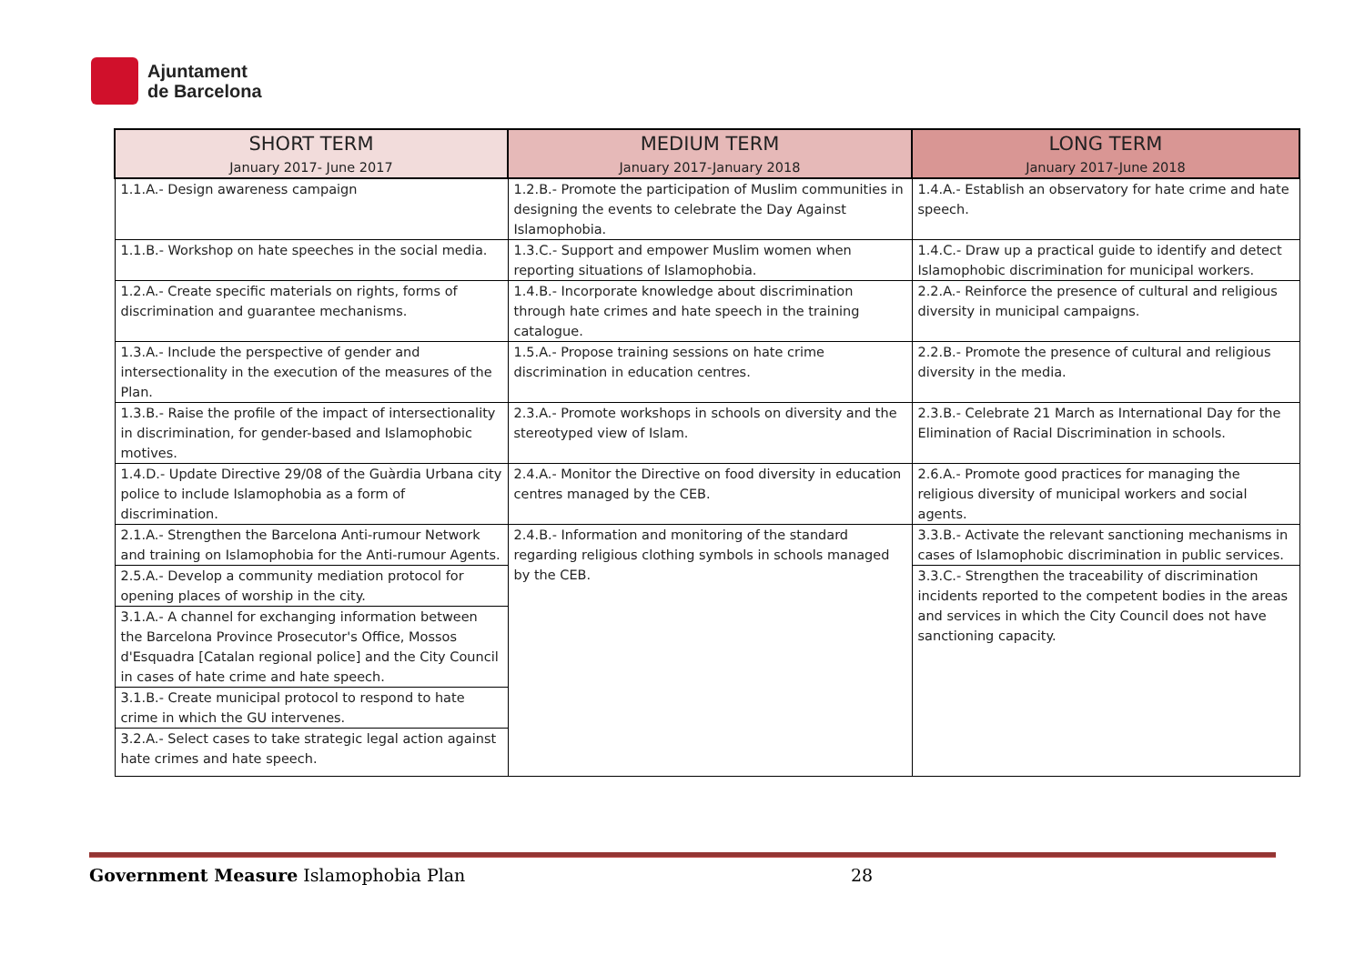Ajuntament
de Barcelona
| SHORT TERM January 2017- June 2017 | MEDIUM TERM January 2017-January 2018 | LONG TERM January 2017-June 2018 |
| --- | --- | --- |
| 1.1.A.- Design awareness campaign | 1.2.B.- Promote the participation of Muslim communities in designing the events to celebrate the Day Against Islamophobia. | 1.4.A.- Establish an observatory for hate crime and hate speech. |
| 1.1.B.- Workshop on hate speeches in the social media. | 1.3.C.- Support and empower Muslim women when reporting situations of Islamophobia. | 1.4.C.- Draw up a practical guide to identify and detect Islamophobic discrimination for municipal workers. |
| 1.2.A.- Create specific materials on rights, forms of discrimination and guarantee mechanisms. | 1.4.B.- Incorporate knowledge about discrimination through hate crimes and hate speech in the training catalogue. | 2.2.A.- Reinforce the presence of cultural and religious diversity in municipal campaigns. |
| 1.3.A.- Include the perspective of gender and intersectionality in the execution of the measures of the Plan. | 1.5.A.- Propose training sessions on hate crime discrimination in education centres. | 2.2.B.- Promote the presence of cultural and religious diversity in the media. |
| 1.3.B.- Raise the profile of the impact of intersectionality in discrimination, for gender-based and Islamophobic motives. | 2.3.A.- Promote workshops in schools on diversity and the stereotyped view of Islam. | 2.3.B.- Celebrate 21 March as International Day for the Elimination of Racial Discrimination in schools. |
| 1.4.D.- Update Directive 29/08 of the Guàrdia Urbana city police to include Islamophobia as a form of discrimination. | 2.4.A.- Monitor the Directive on food diversity in education centres managed by the CEB. | 2.6.A.- Promote good practices for managing the religious diversity of municipal workers and social agents. |
| 2.1.A.- Strengthen the Barcelona Anti-rumour Network and training on Islamophobia for the Anti-rumour Agents. | 2.4.B.- Information and monitoring of the standard regarding religious clothing symbols in schools managed by the CEB. | 3.3.B.- Activate the relevant sanctioning mechanisms in cases of Islamophobic discrimination in public services. |
| 2.5.A.- Develop a community mediation protocol for opening places of worship in the city. | | 3.3.C.- Strengthen the traceability of discrimination incidents reported to the competent bodies in the areas and services in which the City Council does not have sanctioning capacity. |
| 3.1.A.- A channel for exchanging information between the Barcelona Province Prosecutor's Office, Mossos d'Esquadra [Catalan regional police] and the City Council in cases of hate crime and hate speech. | | |
| 3.1.B.- Create municipal protocol to respond to hate crime in which the GU intervenes. | | |
| 3.2.A.- Select cases to take strategic legal action against hate crimes and hate speech. | | |
Government Measure Islamophobia Plan 28